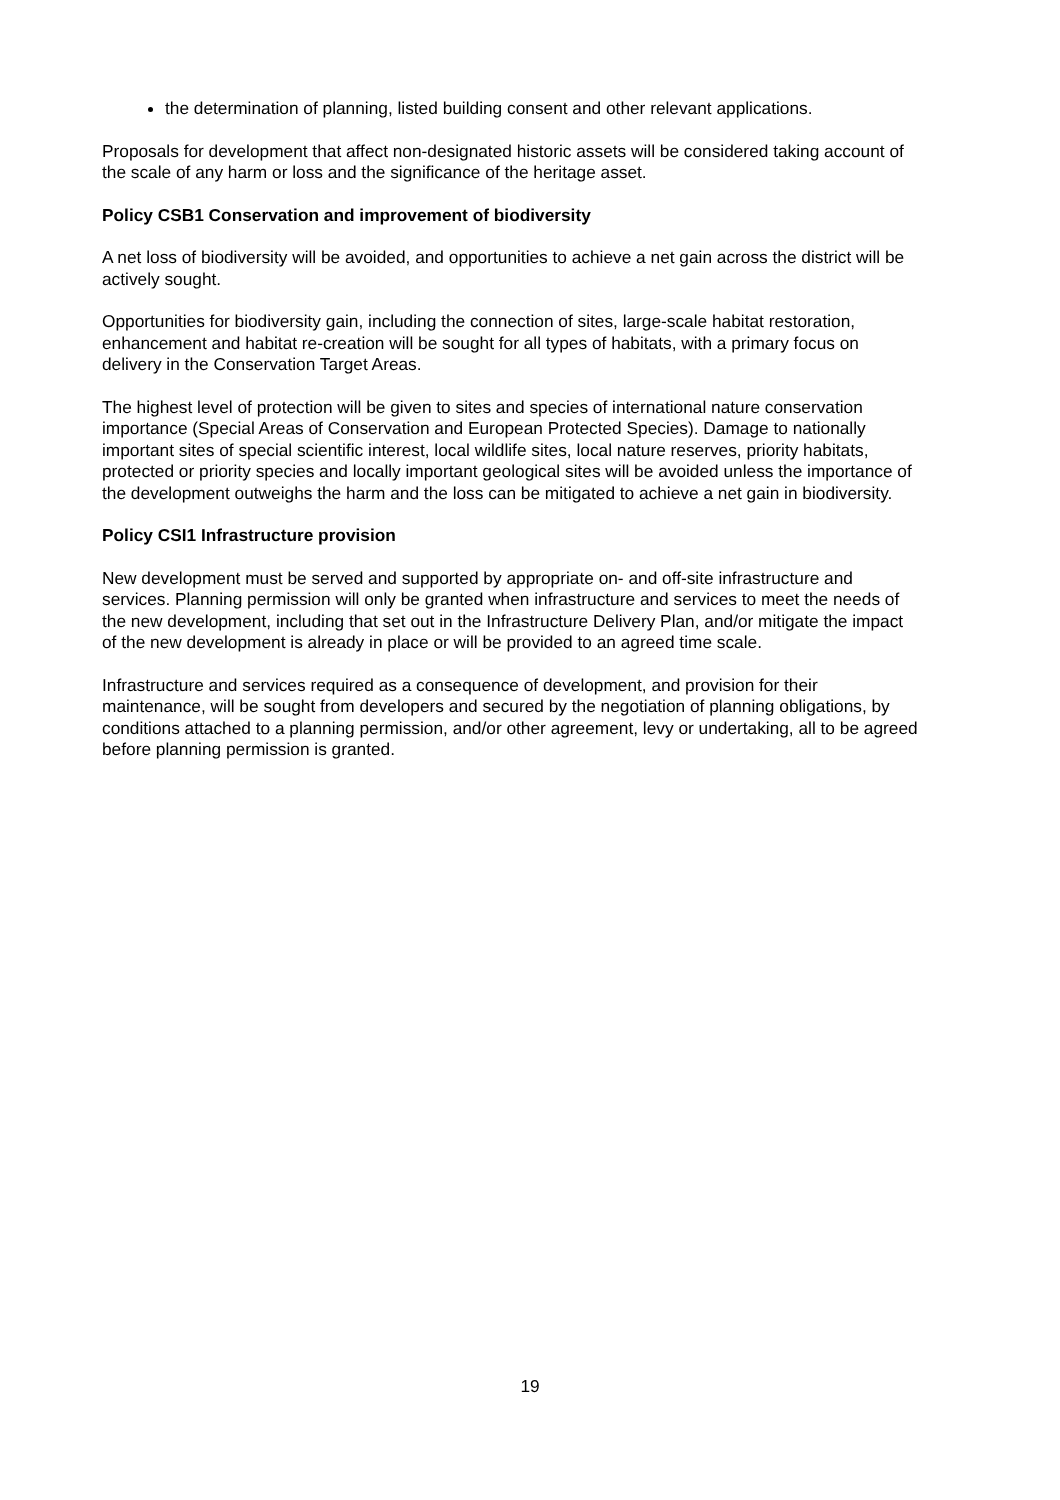the determination of planning, listed building consent and other relevant applications.
Proposals for development that affect non-designated historic assets will be considered taking account of the scale of any harm or loss and the significance of the heritage asset.
Policy CSB1 Conservation and improvement of biodiversity
A net loss of biodiversity will be avoided, and opportunities to achieve a net gain across the district will be actively sought.
Opportunities for biodiversity gain, including the connection of sites, large-scale habitat restoration, enhancement and habitat re-creation will be sought for all types of habitats, with a primary focus on delivery in the Conservation Target Areas.
The highest level of protection will be given to sites and species of international nature conservation importance (Special Areas of Conservation and European Protected Species). Damage to nationally important sites of special scientific interest, local wildlife sites, local nature reserves, priority habitats, protected or priority species and locally important geological sites will be avoided unless the importance of the development outweighs the harm and the loss can be mitigated to achieve a net gain in biodiversity.
Policy CSI1 Infrastructure provision
New development must be served and supported by appropriate on- and off-site infrastructure and services. Planning permission will only be granted when infrastructure and services to meet the needs of the new development, including that set out in the Infrastructure Delivery Plan, and/or mitigate the impact of the new development is already in place or will be provided to an agreed time scale.
Infrastructure and services required as a consequence of development, and provision for their maintenance, will be sought from developers and secured by the negotiation of planning obligations, by conditions attached to a planning permission, and/or other agreement, levy or undertaking, all to be agreed before planning permission is granted.
19